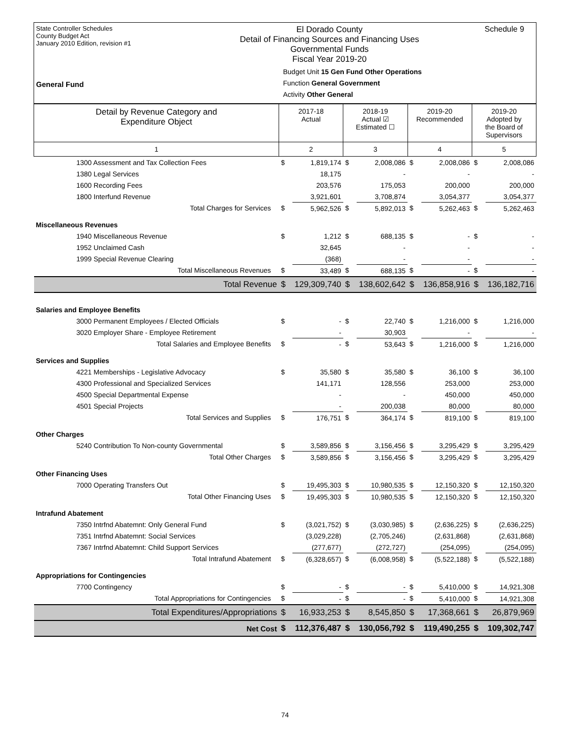State Controller Schedules
County Budget Act
January 2010 Edition, revision #1
El Dorado County
Detail of Financing Sources and Financing Uses
Governmental Funds
Fiscal Year 2019-20
Schedule 9
General Fund
Budget Unit 15 Gen Fund Other Operations
Function General Government
Activity Other General
| Detail by Revenue Category and Expenditure Object | 2017-18 Actual | | 2018-19 Actual ☑ Estimated ☐ | | 2019-20 Recommended | | 2019-20 Adopted by the Board of Supervisors | |
| --- | --- | --- | --- | --- | --- | --- | --- | --- |
| 1 | 2 | | 3 | | 4 | | 5 | |
| 1300 Assessment and Tax Collection Fees | $ | 1,819,174 | $ | 2,008,086 | $ | 2,008,086 | $ | 2,008,086 |
| 1380 Legal Services | | 18,175 | | - | | - | | - |
| 1600 Recording Fees | | 203,576 | | 175,053 | | 200,000 | | 200,000 |
| 1800 Interfund Revenue | | 3,921,601 | | 3,708,874 | | 3,054,377 | | 3,054,377 |
| Total Charges for Services | $ | 5,962,526 | $ | 5,892,013 | $ | 5,262,463 | $ | 5,262,463 |
| Miscellaneous Revenues | | | | | | | | |
| 1940 Miscellaneous Revenue | $ | 1,212 | $ | 688,135 | $ | - | $ | - |
| 1952 Unclaimed Cash | | 32,645 | | - | | - | | - |
| 1999 Special Revenue Clearing | | (368) | | - | | - | | - |
| Total Miscellaneous Revenues | $ | 33,489 | $ | 688,135 | $ | - | $ | - |
| Total Revenue | $ | 129,309,740 | $ | 138,602,642 | $ | 136,858,916 | $ | 136,182,716 |
| Salaries and Employee Benefits | | | | | | | | |
| 3000 Permanent Employees / Elected Officials | $ | - | $ | 22,740 | $ | 1,216,000 | $ | 1,216,000 |
| 3020 Employer Share - Employee Retirement | | - | | 30,903 | | - | | - |
| Total Salaries and Employee Benefits | $ | - | $ | 53,643 | $ | 1,216,000 | $ | 1,216,000 |
| Services and Supplies | | | | | | | | |
| 4221 Memberships - Legislative Advocacy | $ | 35,580 | $ | 35,580 | $ | 36,100 | $ | 36,100 |
| 4300 Professional and Specialized Services | | 141,171 | | 128,556 | | 253,000 | | 253,000 |
| 4500 Special Departmental Expense | | - | | - | | 450,000 | | 450,000 |
| 4501 Special Projects | | - | | 200,038 | | 80,000 | | 80,000 |
| Total Services and Supplies | $ | 176,751 | $ | 364,174 | $ | 819,100 | $ | 819,100 |
| Other Charges | | | | | | | | |
| 5240 Contribution To Non-county Governmental | $ | 3,589,856 | $ | 3,156,456 | $ | 3,295,429 | $ | 3,295,429 |
| Total Other Charges | $ | 3,589,856 | $ | 3,156,456 | $ | 3,295,429 | $ | 3,295,429 |
| Other Financing Uses | | | | | | | | |
| 7000 Operating Transfers Out | $ | 19,495,303 | $ | 10,980,535 | $ | 12,150,320 | $ | 12,150,320 |
| Total Other Financing Uses | $ | 19,495,303 | $ | 10,980,535 | $ | 12,150,320 | $ | 12,150,320 |
| Intrafund Abatement | | | | | | | | |
| 7350 Intrfnd Abatemnt: Only General Fund | $ | (3,021,752) | $ | (3,030,985) | $ | (2,636,225) | $ | (2,636,225) |
| 7351 Intrfnd Abatemnt: Social Services | | (3,029,228) | | (2,705,246) | | (2,631,868) | | (2,631,868) |
| 7367 Intrfnd Abatemnt: Child Support Services | | (277,677) | | (272,727) | | (254,095) | | (254,095) |
| Total Intrafund Abatement | $ | (6,328,657) | $ | (6,008,958) | $ | (5,522,188) | $ | (5,522,188) |
| Appropriations for Contingencies | | | | | | | | |
| 7700 Contingency | $ | - | $ | - | $ | 5,410,000 | $ | 14,921,308 |
| Total Appropriations for Contingencies | $ | - | $ | - | $ | 5,410,000 | $ | 14,921,308 |
| Total Expenditures/Appropriations | $ | 16,933,253 | $ | 8,545,850 | $ | 17,368,661 | $ | 26,879,969 |
| Net Cost | $ | 112,376,487 | $ | 130,056,792 | $ | 119,490,255 | $ | 109,302,747 |
74